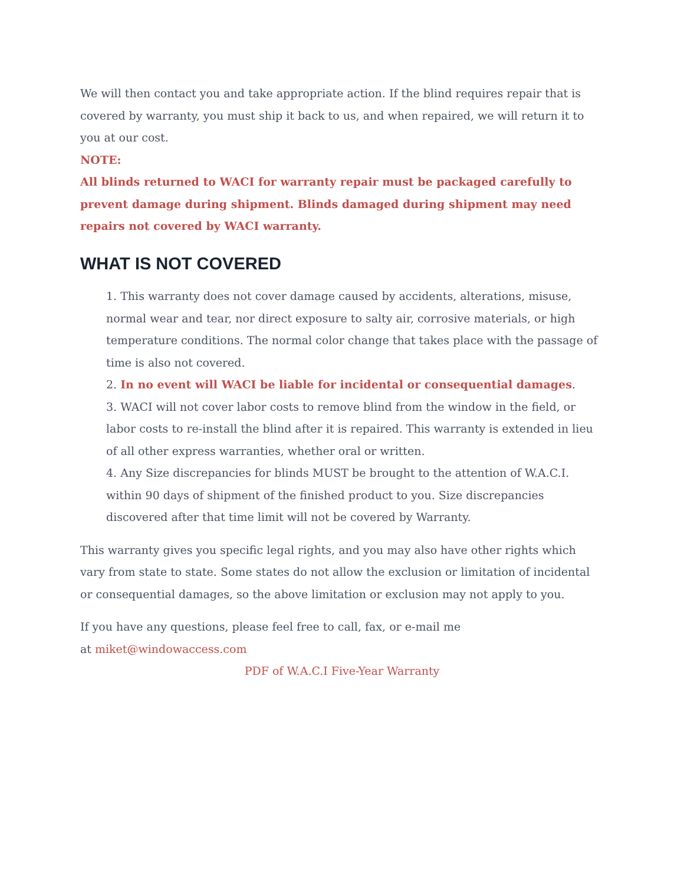We will then contact you and take appropriate action. If the blind requires repair that is covered by warranty, you must ship it back to us, and when repaired, we will return it to you at our cost.
NOTE:
All blinds returned to WACI for warranty repair must be packaged carefully to prevent damage during shipment. Blinds damaged during shipment may need repairs not covered by WACI warranty.
WHAT IS NOT COVERED
1. This warranty does not cover damage caused by accidents, alterations, misuse, normal wear and tear, nor direct exposure to salty air, corrosive materials, or high temperature conditions. The normal color change that takes place with the passage of time is also not covered.
2. In no event will WACI be liable for incidental or consequential damages.
3. WACI will not cover labor costs to remove blind from the window in the field, or labor costs to re-install the blind after it is repaired. This warranty is extended in lieu of all other express warranties, whether oral or written.
4. Any Size discrepancies for blinds MUST be brought to the attention of W.A.C.I. within 90 days of shipment of the finished product to you. Size discrepancies discovered after that time limit will not be covered by Warranty.
This warranty gives you specific legal rights, and you may also have other rights which vary from state to state. Some states do not allow the exclusion or limitation of incidental or consequential damages, so the above limitation or exclusion may not apply to you.
If you have any questions, please feel free to call, fax, or e-mail me
at miket@windowaccess.com
PDF of W.A.C.I Five-Year Warranty